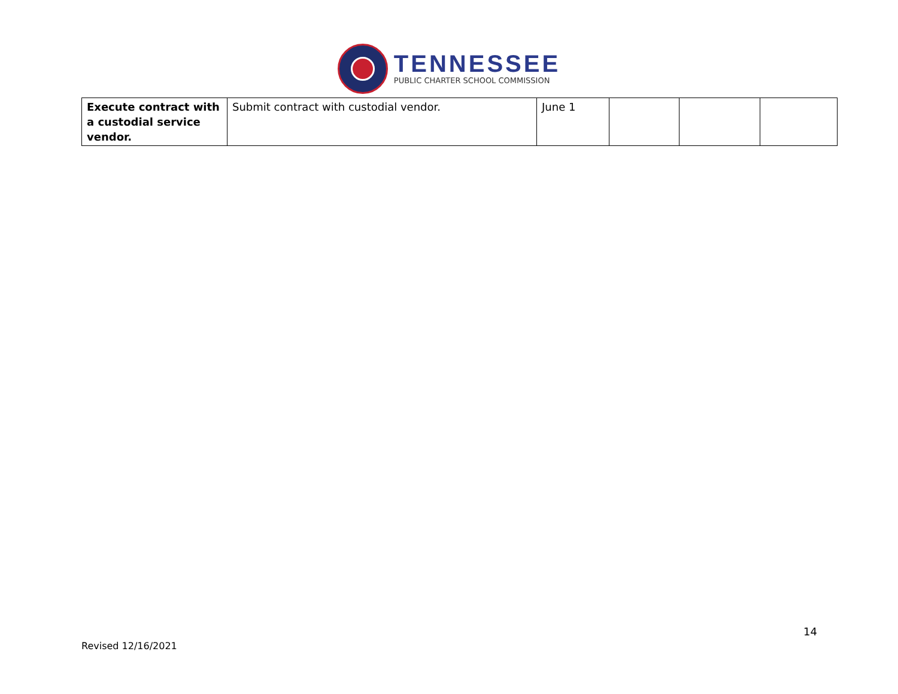TENNESSEE
PUBLIC CHARTER SCHOOL COMMISSION
| Execute contract with a custodial service vendor. | Submit contract with custodial vendor. | June 1 | | | |
14
Revised 12/16/2021